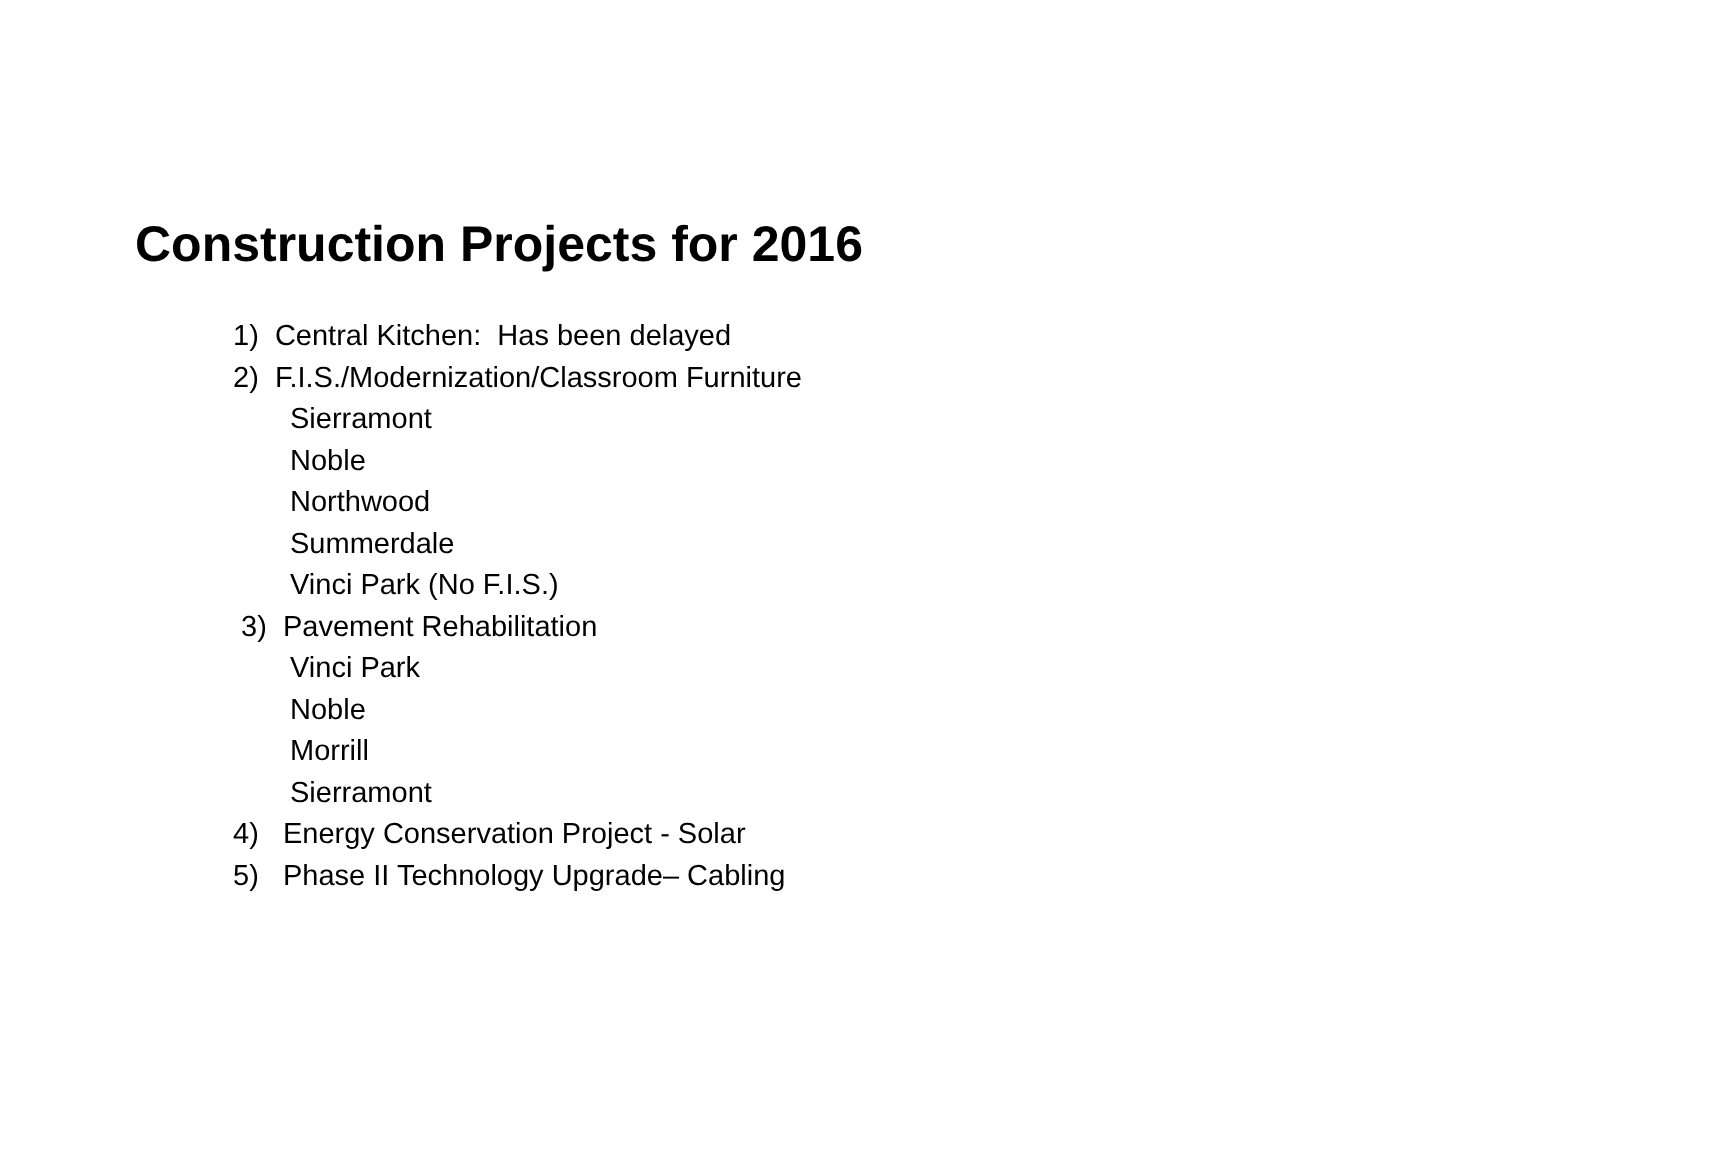Construction Projects for 2016
1) Central Kitchen: Has been delayed
2) F.I.S./Modernization/Classroom Furniture
Sierramont
Noble
Northwood
Summerdale
Vinci Park (No F.I.S.)
3) Pavement Rehabilitation
Vinci Park
Noble
Morrill
Sierramont
4) Energy Conservation Project - Solar
5) Phase II Technology Upgrade– Cabling